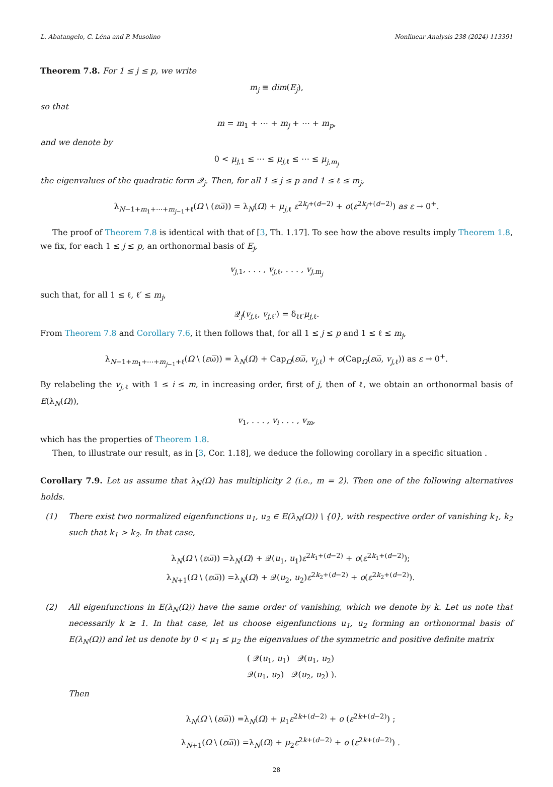L. Abatangelo, C. Léna and P. Musolino Nonlinear Analysis 238 (2024) 113391
Theorem 7.8. For 1 ≤ j ≤ p, we write
m<sub>j</sub> ≡ dim(E<sub>j</sub>),
so that
m = m<sub>1</sub> + ⋯ + m<sub>j</sub> + ⋯ + m<sub>p</sub>,
and we denote by
0 < μ<sub>j,1</sub> ≤ ⋯ ≤ μ<sub>j,ℓ</sub> ≤ ⋯ ≤ μ<sub>j,m<sub>j</sub></sub>
the eigenvalues of the quadratic form 𝒬<sub>j</sub>. Then, for all 1 ≤ j ≤ p and 1 ≤ ℓ ≤ m<sub>j</sub>,
λ<sub>N−1+m<sub>1</sub>+⋯+m<sub>j−1</sub>+ℓ</sub>(Ω \ (εω̅)) = λ<sub>N</sub>(Ω) + μ<sub>j,ℓ</sub> ε<sup>2k<sub>j</sub>+(d−2)</sup> + o(ε<sup>2k<sub>j</sub>+(d−2)</sup>) as ε → 0<sup>+</sup>.
The proof of Theorem 7.8 is identical with that of [3, Th. 1.17]. To see how the above results imply Theorem 1.8, we fix, for each 1 ≤ j ≤ p, an orthonormal basis of E<sub>j</sub>,
v<sub>j,1</sub>, . . . , v<sub>j,ℓ</sub>, . . . , v<sub>j,m<sub>j</sub></sub>
such that, for all 1 ≤ ℓ, ℓ′ ≤ m<sub>j</sub>,
𝒬<sub>j</sub>(v<sub>j,ℓ</sub>, v<sub>j,ℓ′</sub>) = δ<sub>ℓℓ′</sub>μ<sub>j,ℓ</sub>.
From Theorem 7.8 and Corollary 7.6, it then follows that, for all 1 ≤ j ≤ p and 1 ≤ ℓ ≤ m<sub>j</sub>,
λ<sub>N−1+m<sub>1</sub>+⋯+m<sub>j−1</sub>+ℓ</sub>(Ω \ (εω̅)) = λ<sub>N</sub>(Ω) + Cap<sub>Ω</sub>(εω̅, v<sub>j,ℓ</sub>) + o(Cap<sub>Ω</sub>(εω̅, v<sub>j,ℓ</sub>)) as ε → 0<sup>+</sup>.
By relabeling the v<sub>j,ℓ</sub> with 1 ≤ i ≤ m, in increasing order, first of j, then of ℓ, we obtain an orthonormal basis of E(λ<sub>N</sub>(Ω)),
v<sub>1</sub>, . . . , v<sub>i</sub> . . . , v<sub>m</sub>,
which has the properties of Theorem 1.8.
Then, to illustrate our result, as in [3, Cor. 1.18], we deduce the following corollary in a specific situation .
Corollary 7.9. Let us assume that λ<sub>N</sub>(Ω) has multiplicity 2 (i.e., m = 2). Then one of the following alternatives holds.
(1) There exist two normalized eigenfunctions u<sub>1</sub>, u<sub>2</sub> ∈ E(λ<sub>N</sub>(Ω)) \ {0}, with respective order of vanishing k<sub>1</sub>, k<sub>2</sub> such that k<sub>1</sub> > k<sub>2</sub>. In that case,
λ<sub>N</sub>(Ω \ (εω̅)) =λ<sub>N</sub>(Ω) + 𝒬(u<sub>1</sub>, u<sub>1</sub>)ε<sup>2k<sub>1</sub>+(d−2)</sup> + o(ε<sup>2k<sub>1</sub>+(d−2)</sup>);
λ<sub>N+1</sub>(Ω \ (εω̅)) =λ<sub>N</sub>(Ω) + 𝒬(u<sub>2</sub>, u<sub>2</sub>)ε<sup>2k<sub>2</sub>+(d−2)</sup> + o(ε<sup>2k<sub>2</sub>+(d−2)</sup>).
(2) All eigenfunctions in E(λ<sub>N</sub>(Ω)) have the same order of vanishing, which we denote by k. Let us note that necessarily k ≥ 1. In that case, let us choose eigenfunctions u<sub>1</sub>, u<sub>2</sub> forming an orthonormal basis of E(λ<sub>N</sub>(Ω)) and let us denote by 0 < μ<sub>1</sub> ≤ μ<sub>2</sub> the eigenvalues of the symmetric and positive definite matrix
( 𝒬(u<sub>1</sub>, u<sub>1</sub>) 𝒬(u<sub>1</sub>, u<sub>2</sub>)
𝒬(u<sub>1</sub>, u<sub>2</sub>) 𝒬(u<sub>2</sub>, u<sub>2</sub>) ).
Then
λ<sub>N</sub>(Ω \ (εω̅)) =λ<sub>N</sub>(Ω) + μ<sub>1</sub>ε<sup>2k+(d−2)</sup> + o (ε<sup>2k+(d−2)</sup>) ;
λ<sub>N+1</sub>(Ω \ (εω̅)) =λ<sub>N</sub>(Ω) + μ<sub>2</sub>ε<sup>2k+(d−2)</sup> + o (ε<sup>2k+(d−2)</sup>) .
28